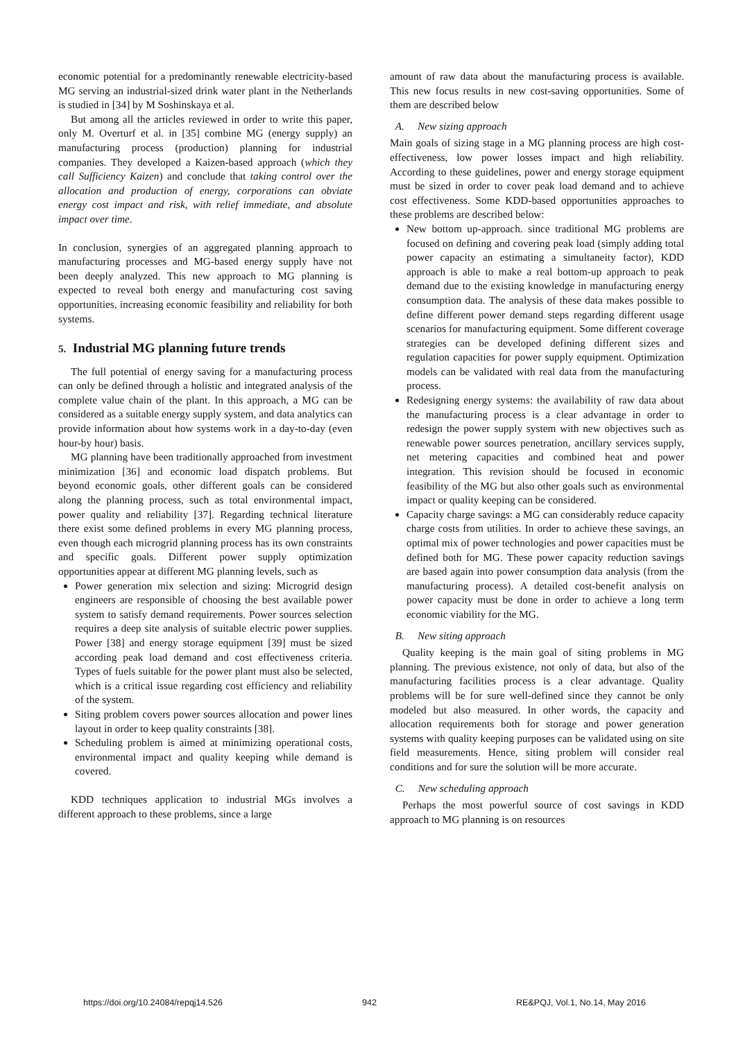economic potential for a predominantly renewable electricity-based MG serving an industrial-sized drink water plant in the Netherlands is studied in [34] by M Soshinskaya et al.
But among all the articles reviewed in order to write this paper, only M. Overturf et al. in [35] combine MG (energy supply) an manufacturing process (production) planning for industrial companies. They developed a Kaizen-based approach (which they call Sufficiency Kaizen) and conclude that taking control over the allocation and production of energy, corporations can obviate energy cost impact and risk, with relief immediate, and absolute impact over time.
In conclusion, synergies of an aggregated planning approach to manufacturing processes and MG-based energy supply have not been deeply analyzed. This new approach to MG planning is expected to reveal both energy and manufacturing cost saving opportunities, increasing economic feasibility and reliability for both systems.
5. Industrial MG planning future trends
The full potential of energy saving for a manufacturing process can only be defined through a holistic and integrated analysis of the complete value chain of the plant. In this approach, a MG can be considered as a suitable energy supply system, and data analytics can provide information about how systems work in a day-to-day (even hour-by hour) basis.
MG planning have been traditionally approached from investment minimization [36] and economic load dispatch problems. But beyond economic goals, other different goals can be considered along the planning process, such as total environmental impact, power quality and reliability [37]. Regarding technical literature there exist some defined problems in every MG planning process, even though each microgrid planning process has its own constraints and specific goals. Different power supply optimization opportunities appear at different MG planning levels, such as
Power generation mix selection and sizing: Microgrid design engineers are responsible of choosing the best available power system to satisfy demand requirements. Power sources selection requires a deep site analysis of suitable electric power supplies. Power [38] and energy storage equipment [39] must be sized according peak load demand and cost effectiveness criteria. Types of fuels suitable for the power plant must also be selected, which is a critical issue regarding cost efficiency and reliability of the system.
Siting problem covers power sources allocation and power lines layout in order to keep quality constraints [38].
Scheduling problem is aimed at minimizing operational costs, environmental impact and quality keeping while demand is covered.
KDD techniques application to industrial MGs involves a different approach to these problems, since a large
amount of raw data about the manufacturing process is available. This new focus results in new cost-saving opportunities. Some of them are described below
A. New sizing approach
Main goals of sizing stage in a MG planning process are high cost-effectiveness, low power losses impact and high reliability. According to these guidelines, power and energy storage equipment must be sized in order to cover peak load demand and to achieve cost effectiveness. Some KDD-based opportunities approaches to these problems are described below:
New bottom up-approach. since traditional MG problems are focused on defining and covering peak load (simply adding total power capacity an estimating a simultaneity factor), KDD approach is able to make a real bottom-up approach to peak demand due to the existing knowledge in manufacturing energy consumption data. The analysis of these data makes possible to define different power demand steps regarding different usage scenarios for manufacturing equipment. Some different coverage strategies can be developed defining different sizes and regulation capacities for power supply equipment. Optimization models can be validated with real data from the manufacturing process.
Redesigning energy systems: the availability of raw data about the manufacturing process is a clear advantage in order to redesign the power supply system with new objectives such as renewable power sources penetration, ancillary services supply, net metering capacities and combined heat and power integration. This revision should be focused in economic feasibility of the MG but also other goals such as environmental impact or quality keeping can be considered.
Capacity charge savings: a MG can considerably reduce capacity charge costs from utilities. In order to achieve these savings, an optimal mix of power technologies and power capacities must be defined both for MG. These power capacity reduction savings are based again into power consumption data analysis (from the manufacturing process). A detailed cost-benefit analysis on power capacity must be done in order to achieve a long term economic viability for the MG.
B. New siting approach
Quality keeping is the main goal of siting problems in MG planning. The previous existence, not only of data, but also of the manufacturing facilities process is a clear advantage. Quality problems will be for sure well-defined since they cannot be only modeled but also measured. In other words, the capacity and allocation requirements both for storage and power generation systems with quality keeping purposes can be validated using on site field measurements. Hence, siting problem will consider real conditions and for sure the solution will be more accurate.
C. New scheduling approach
Perhaps the most powerful source of cost savings in KDD approach to MG planning is on resources
https://doi.org/10.24084/repqj14.526 942 RE&PQJ, Vol.1, No.14, May 2016